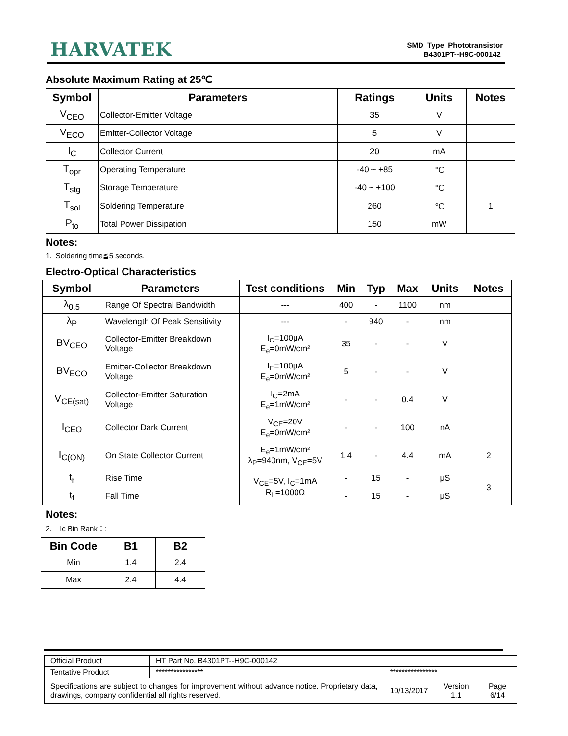HARVATEK
SMD Type Phototransistor
B4301PT--H9C-000142
Absolute Maximum Rating at 25℃
| Symbol | Parameters | Ratings | Units | Notes |
| --- | --- | --- | --- | --- |
| V<sub>CEO</sub> | Collector-Emitter Voltage | 35 | V | |
| V<sub>ECO</sub> | Emitter-Collector Voltage | 5 | V | |
| I<sub>C</sub> | Collector Current | 20 | mA | |
| T<sub>opr</sub> | Operating Temperature | -40 ~ +85 | ℃ | |
| T<sub>stg</sub> | Storage Temperature | -40 ~ +100 | ℃ | |
| T<sub>sol</sub> | Soldering Temperature | 260 | ℃ | 1 |
| P<sub>to</sub> | Total Power Dissipation | 150 | mW | |
Notes:
1. Soldering time≦5 seconds.
Electro-Optical Characteristics
| Symbol | Parameters | Test conditions | Min | Typ | Max | Units | Notes |
| --- | --- | --- | --- | --- | --- | --- | --- |
| λ<sub>0.5</sub> | Range Of Spectral Bandwidth | --- | 400 | - | 1100 | nm | |
| λ<sub>P</sub> | Wavelength Of Peak Sensitivity | --- | - | 940 | - | nm | |
| BV<sub>CEO</sub> | Collector-Emitter Breakdown Voltage | I<sub>C</sub>=100μA E<sub>e</sub>=0mW/cm² | 35 | - | - | V | |
| BV<sub>ECO</sub> | Emitter-Collector Breakdown Voltage | I<sub>E</sub>=100μA E<sub>e</sub>=0mW/cm² | 5 | - | - | V | |
| V<sub>CE(sat)</sub> | Collector-Emitter Saturation Voltage | I<sub>C</sub>=2mA E<sub>e</sub>=1mW/cm² | - | - | 0.4 | V | |
| I<sub>CEO</sub> | Collector Dark Current | V<sub>CE</sub>=20V E<sub>e</sub>=0mW/cm² | - | - | 100 | nA | |
| I<sub>C(ON)</sub> | On State Collector Current | E<sub>e</sub>=1mW/cm² λ<sub>P</sub>=940nm, V<sub>CE</sub>=5V | 1.4 | - | 4.4 | mA | 2 |
| t<sub>r</sub> | Rise Time | V<sub>CE</sub>=5V, I<sub>C</sub>=1mA R<sub>L</sub>=1000Ω | - | 15 | - | μS | 3 |
| t<sub>f</sub> | Fall Time | | - | 15 | - | μS | |
Notes:
2. Ic Bin Rank：:
| Bin Code | B1 | B2 |
| --- | --- | --- |
| Min | 1.4 | 2.4 |
| Max | 2.4 | 4.4 |
| Official Product | HT Part No. B4301PT--H9C-000142 | | | |
| Tentative Product | **************** | **************** | | |
| Specifications are subject to changes for improvement without advance notice. Proprietary data, drawings, company confidential all rights reserved. | | 10/13/2017 | Version 1.1 | Page 6/14 |